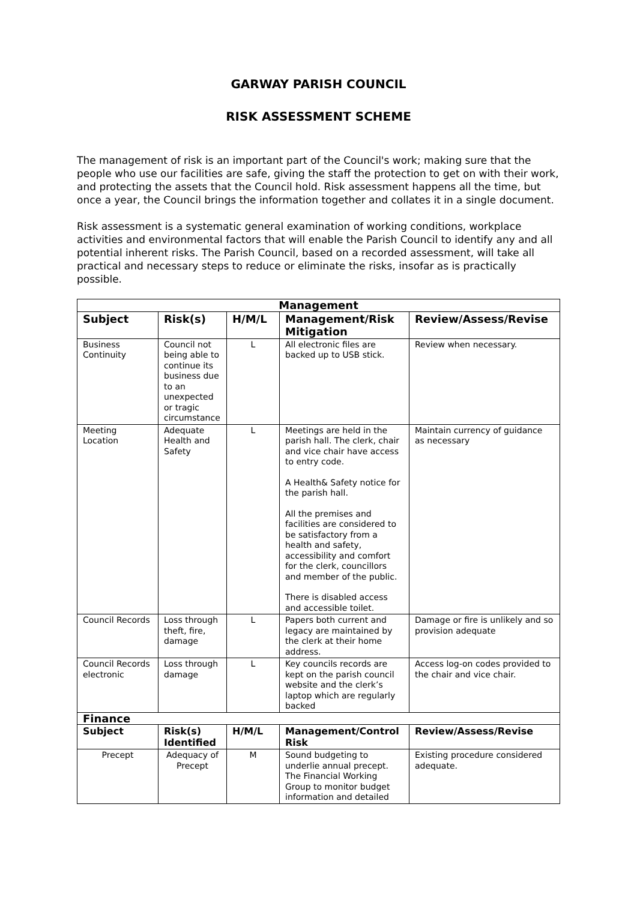GARWAY PARISH COUNCIL
RISK ASSESSMENT SCHEME
The management of risk is an important part of the Council's work; making sure that the people who use our facilities are safe, giving the staff the protection to get on with their work, and protecting the assets that the Council hold. Risk assessment happens all the time, but once a year, the Council brings the information together and collates it in a single document.
Risk assessment is a systematic general examination of working conditions, workplace activities and environmental factors that will enable the Parish Council to identify any and all potential inherent risks. The Parish Council, based on a recorded assessment, will take all practical and necessary steps to reduce or eliminate the risks, insofar as is practically possible.
| Management | | | | |
| Subject | Risk(s) | H/M/L | Management/Risk Mitigation | Review/Assess/Revise |
| Business Continuity | Council not being able to continue its business due to an unexpected or tragic circumstance | L | All electronic files are backed up to USB stick. | Review when necessary. |
| Meeting Location | Adequate Health and Safety | L | Meetings are held in the parish hall. The clerk, chair and vice chair have access to entry code. A Health& Safety notice for the parish hall. All the premises and facilities are considered to be satisfactory from a health and safety, accessibility and comfort for the clerk, councillors and member of the public. There is disabled access and accessible toilet. | Maintain currency of guidance as necessary |
| Council Records | Loss through theft, fire, damage | L | Papers both current and legacy are maintained by the clerk at their home address. | Damage or fire is unlikely and so provision adequate |
| Council Records electronic | Loss through damage | L | Key councils records are kept on the parish council website and the clerk’s laptop which are regularly backed | Access log-on codes provided to the chair and vice chair. |
| Finance | | | | |
| Subject | Risk(s) Identified | H/M/L | Management/Control Risk | Review/Assess/Revise |
| Precept | Adequacy of Precept | M | Sound budgeting to underlie annual precept. The Financial Working Group to monitor budget information and detailed | Existing procedure considered adequate. |